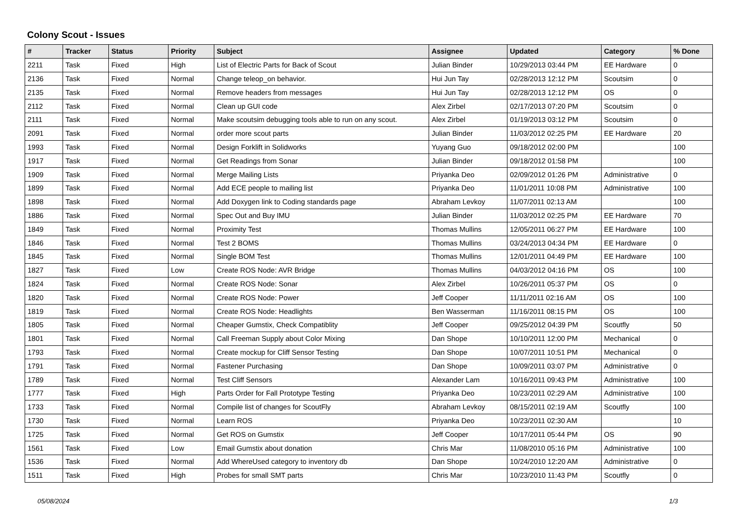Colony Scout - Issues
| # | Tracker | Status | Priority | Subject | Assignee | Updated | Category | % Done |
| --- | --- | --- | --- | --- | --- | --- | --- | --- |
| 2211 | Task | Fixed | High | List of Electric Parts for Back of Scout | Julian Binder | 10/29/2013 03:44 PM | EE Hardware | 0 |
| 2136 | Task | Fixed | Normal | Change teleop_on behavior. | Hui Jun Tay | 02/28/2013 12:12 PM | Scoutsim | 0 |
| 2135 | Task | Fixed | Normal | Remove headers from messages | Hui Jun Tay | 02/28/2013 12:12 PM | OS | 0 |
| 2112 | Task | Fixed | Normal | Clean up GUI code | Alex Zirbel | 02/17/2013 07:20 PM | Scoutsim | 0 |
| 2111 | Task | Fixed | Normal | Make scoutsim debugging tools able to run on any scout. | Alex Zirbel | 01/19/2013 03:12 PM | Scoutsim | 0 |
| 2091 | Task | Fixed | Normal | order more scout parts | Julian Binder | 11/03/2012 02:25 PM | EE Hardware | 20 |
| 1993 | Task | Fixed | Normal | Design Forklift in Solidworks | Yuyang Guo | 09/18/2012 02:00 PM | | 100 |
| 1917 | Task | Fixed | Normal | Get Readings from Sonar | Julian Binder | 09/18/2012 01:58 PM | | 100 |
| 1909 | Task | Fixed | Normal | Merge Mailing Lists | Priyanka Deo | 02/09/2012 01:26 PM | Administrative | 0 |
| 1899 | Task | Fixed | Normal | Add ECE people to mailing list | Priyanka Deo | 11/01/2011 10:08 PM | Administrative | 100 |
| 1898 | Task | Fixed | Normal | Add Doxygen link to Coding standards page | Abraham Levkoy | 11/07/2011 02:13 AM | | 100 |
| 1886 | Task | Fixed | Normal | Spec Out and Buy IMU | Julian Binder | 11/03/2012 02:25 PM | EE Hardware | 70 |
| 1849 | Task | Fixed | Normal | Proximity Test | Thomas Mullins | 12/05/2011 06:27 PM | EE Hardware | 100 |
| 1846 | Task | Fixed | Normal | Test 2 BOMS | Thomas Mullins | 03/24/2013 04:34 PM | EE Hardware | 0 |
| 1845 | Task | Fixed | Normal | Single BOM Test | Thomas Mullins | 12/01/2011 04:49 PM | EE Hardware | 100 |
| 1827 | Task | Fixed | Low | Create ROS Node: AVR Bridge | Thomas Mullins | 04/03/2012 04:16 PM | OS | 100 |
| 1824 | Task | Fixed | Normal | Create ROS Node: Sonar | Alex Zirbel | 10/26/2011 05:37 PM | OS | 0 |
| 1820 | Task | Fixed | Normal | Create ROS Node: Power | Jeff Cooper | 11/11/2011 02:16 AM | OS | 100 |
| 1819 | Task | Fixed | Normal | Create ROS Node: Headlights | Ben Wasserman | 11/16/2011 08:15 PM | OS | 100 |
| 1805 | Task | Fixed | Normal | Cheaper Gumstix, Check Compatiblity | Jeff Cooper | 09/25/2012 04:39 PM | Scoutfly | 50 |
| 1801 | Task | Fixed | Normal | Call Freeman Supply about Color Mixing | Dan Shope | 10/10/2011 12:00 PM | Mechanical | 0 |
| 1793 | Task | Fixed | Normal | Create mockup for Cliff Sensor Testing | Dan Shope | 10/07/2011 10:51 PM | Mechanical | 0 |
| 1791 | Task | Fixed | Normal | Fastener Purchasing | Dan Shope | 10/09/2011 03:07 PM | Administrative | 0 |
| 1789 | Task | Fixed | Normal | Test Cliff Sensors | Alexander Lam | 10/16/2011 09:43 PM | Administrative | 100 |
| 1777 | Task | Fixed | High | Parts Order for Fall Prototype Testing | Priyanka Deo | 10/23/2011 02:29 AM | Administrative | 100 |
| 1733 | Task | Fixed | Normal | Compile list of changes for ScoutFly | Abraham Levkoy | 08/15/2011 02:19 AM | Scoutfly | 100 |
| 1730 | Task | Fixed | Normal | Learn ROS | Priyanka Deo | 10/23/2011 02:30 AM | | 10 |
| 1725 | Task | Fixed | Normal | Get ROS on Gumstix | Jeff Cooper | 10/17/2011 05:44 PM | OS | 90 |
| 1561 | Task | Fixed | Low | Email Gumstix about donation | Chris Mar | 11/08/2010 05:16 PM | Administrative | 100 |
| 1536 | Task | Fixed | Normal | Add WhereUsed category to inventory db | Dan Shope | 10/24/2010 12:20 AM | Administrative | 0 |
| 1511 | Task | Fixed | High | Probes for small SMT parts | Chris Mar | 10/23/2010 11:43 PM | Scoutfly | 0 |
05/08/2024 1/3